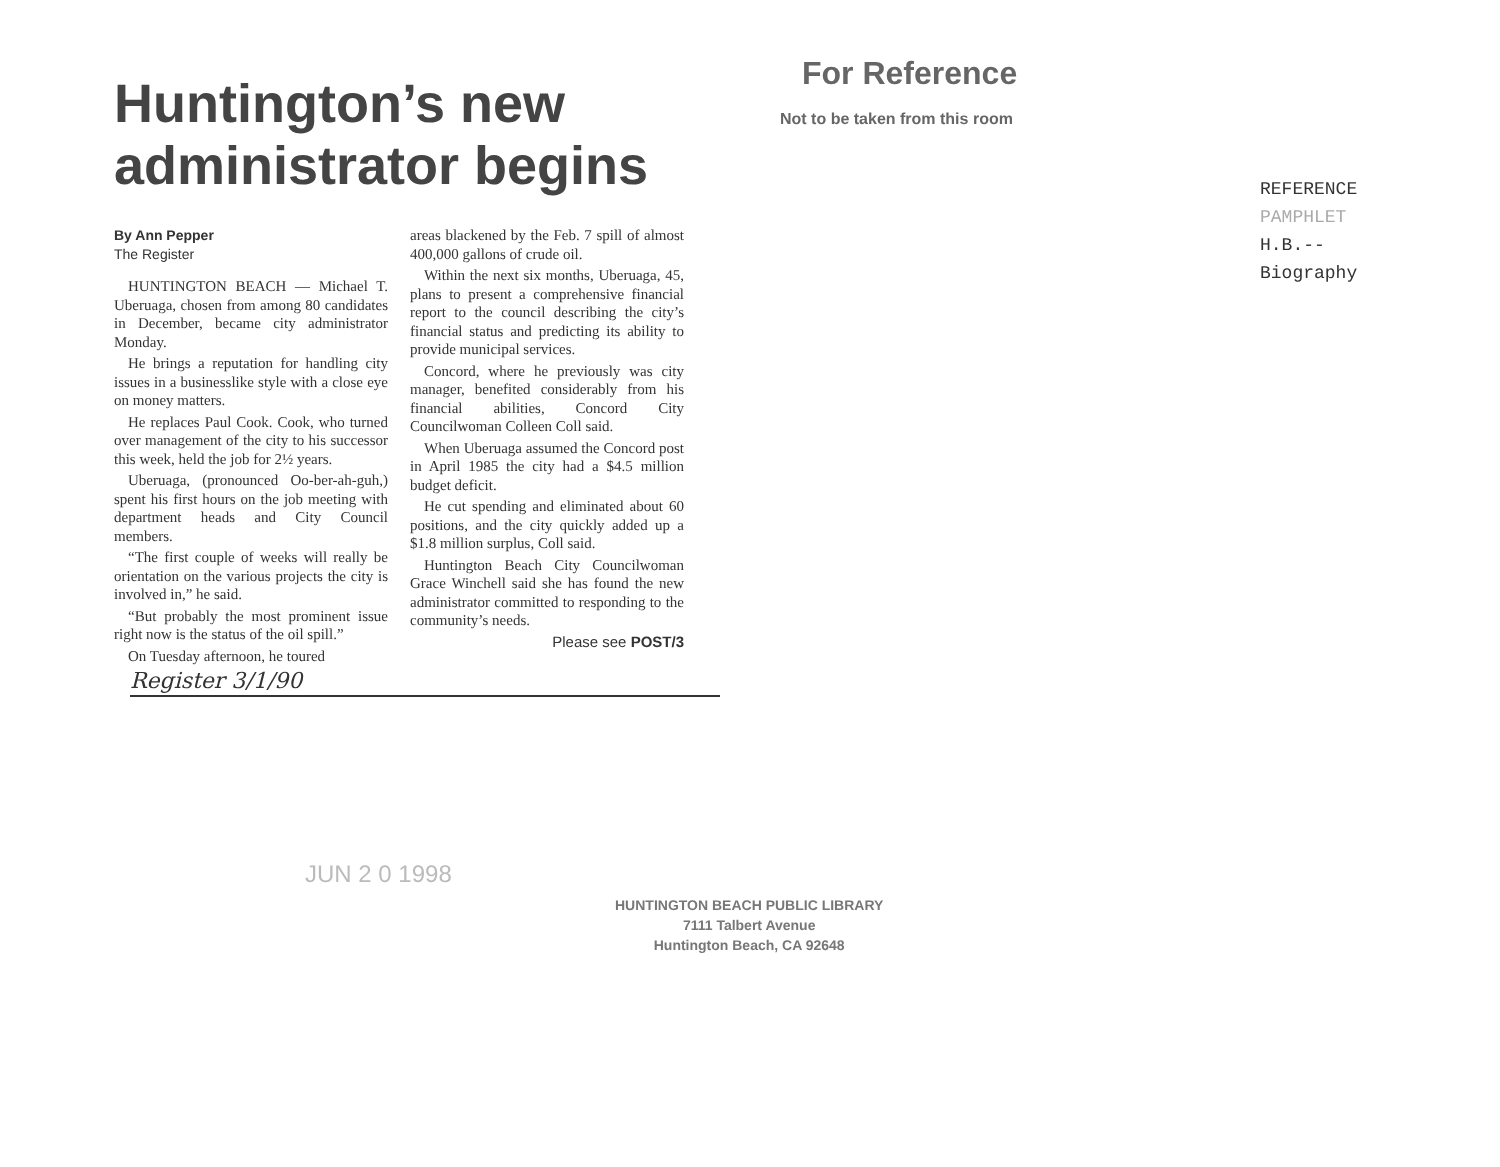Huntington’s new administrator begins
By Ann Pepper
The Register
HUNTINGTON BEACH — Michael T. Uberuaga, chosen from among 80 candidates in December, became city administrator Monday.
He brings a reputation for handling city issues in a businesslike style with a close eye on money matters.
He replaces Paul Cook. Cook, who turned over management of the city to his successor this week, held the job for 2½ years.
Uberuaga, (pronounced Oo-ber-ah-guh,) spent his first hours on the job meeting with department heads and City Council members.
“The first couple of weeks will really be orientation on the various projects the city is involved in,” he said.
“But probably the most prominent issue right now is the status of the oil spill.”
On Tuesday afternoon, he toured
areas blackened by the Feb. 7 spill of almost 400,000 gallons of crude oil.
Within the next six months, Uberuaga, 45, plans to present a comprehensive financial report to the council describing the city’s financial status and predicting its ability to provide municipal services.
Concord, where he previously was city manager, benefited considerably from his financial abilities, Concord City Councilwoman Colleen Coll said.
When Uberuaga assumed the Concord post in April 1985 the city had a $4.5 million budget deficit.
He cut spending and eliminated about 60 positions, and the city quickly added up a $1.8 million surplus, Coll said.
Huntington Beach City Councilwoman Grace Winchell said she has found the new administrator committed to responding to the community’s needs.
Please see POST/3
Register 3/1/90
For Reference
Not to be taken from this room
REFERENCE
PAMPHLET
H.B.--
Biography
JUN 2 0 1998
HUNTINGTON BEACH PUBLIC LIBRARY
7111 Talbert Avenue
Huntington Beach, CA 92648